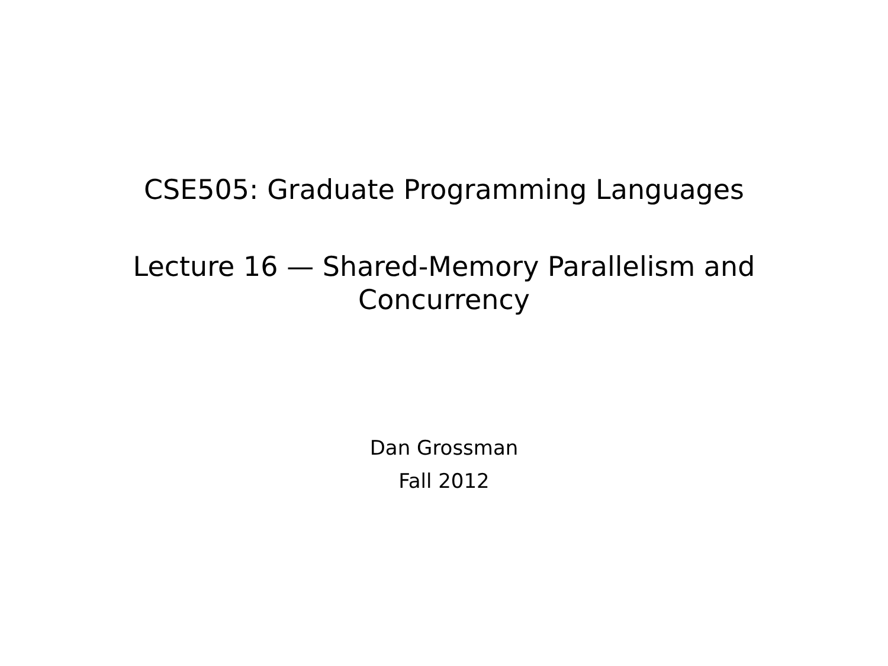CSE505: Graduate Programming Languages
Lecture 16 — Shared-Memory Parallelism and
Concurrency
Dan Grossman
Fall 2012